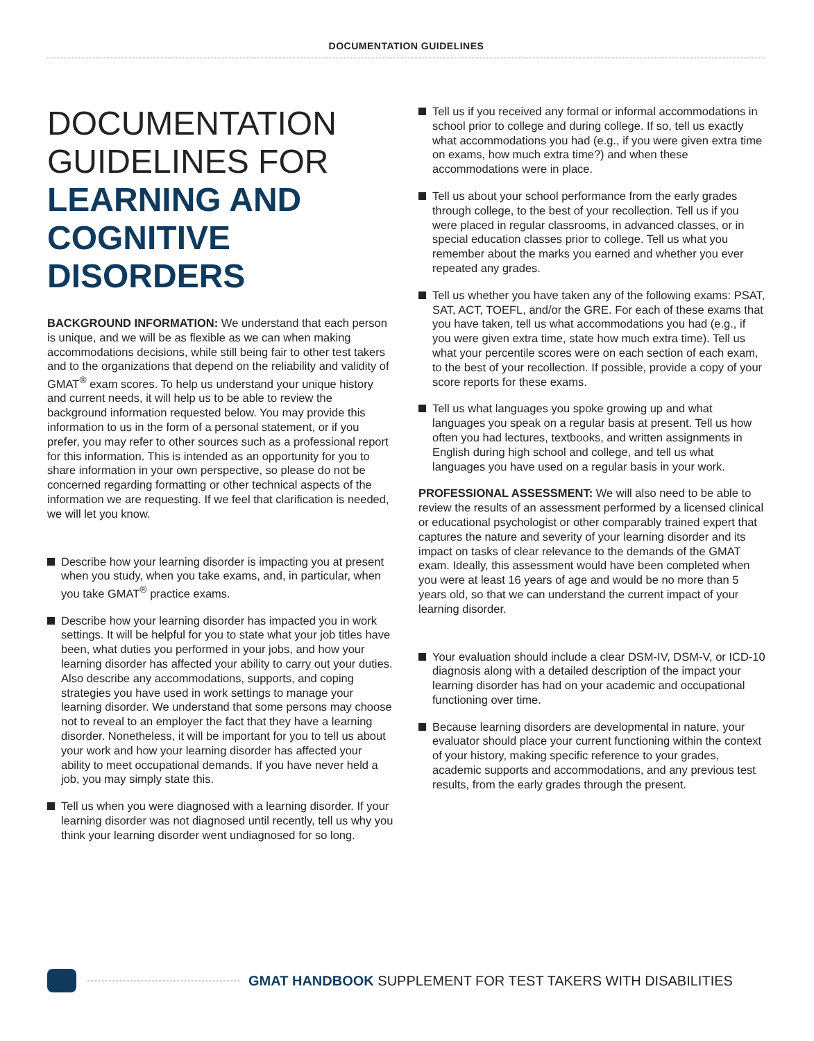DOCUMENTATION GUIDELINES
DOCUMENTATION GUIDELINES FOR LEARNING AND COGNITIVE DISORDERS
BACKGROUND INFORMATION: We understand that each person is unique, and we will be as flexible as we can when making accommodations decisions, while still being fair to other test takers and to the organizations that depend on the reliability and validity of GMAT<sup>®</sup> exam scores. To help us understand your unique history and current needs, it will help us to be able to review the background information requested below. You may provide this information to us in the form of a personal statement, or if you prefer, you may refer to other sources such as a professional report for this information. This is intended as an opportunity for you to share information in your own perspective, so please do not be concerned regarding formatting or other technical aspects of the information we are requesting. If we feel that clarification is needed, we will let you know.
Describe how your learning disorder is impacting you at present when you study, when you take exams, and, in particular, when you take GMAT<sup>®</sup> practice exams.
Describe how your learning disorder has impacted you in work settings. It will be helpful for you to state what your job titles have been, what duties you performed in your jobs, and how your learning disorder has affected your ability to carry out your duties. Also describe any accommodations, supports, and coping strategies you have used in work settings to manage your learning disorder. We understand that some persons may choose not to reveal to an employer the fact that they have a learning disorder. Nonetheless, it will be important for you to tell us about your work and how your learning disorder has affected your ability to meet occupational demands. If you have never held a job, you may simply state this.
Tell us when you were diagnosed with a learning disorder. If your learning disorder was not diagnosed until recently, tell us why you think your learning disorder went undiagnosed for so long.
Tell us if you received any formal or informal accommodations in school prior to college and during college. If so, tell us exactly what accommodations you had (e.g., if you were given extra time on exams, how much extra time?) and when these accommodations were in place.
Tell us about your school performance from the early grades through college, to the best of your recollection. Tell us if you were placed in regular classrooms, in advanced classes, or in special education classes prior to college. Tell us what you remember about the marks you earned and whether you ever repeated any grades.
Tell us whether you have taken any of the following exams: PSAT, SAT, ACT, TOEFL, and/or the GRE. For each of these exams that you have taken, tell us what accommodations you had (e.g., if you were given extra time, state how much extra time). Tell us what your percentile scores were on each section of each exam, to the best of your recollection. If possible, provide a copy of your score reports for these exams.
Tell us what languages you spoke growing up and what languages you speak on a regular basis at present. Tell us how often you had lectures, textbooks, and written assignments in English during high school and college, and tell us what languages you have used on a regular basis in your work.
PROFESSIONAL ASSESSMENT: We will also need to be able to review the results of an assessment performed by a licensed clinical or educational psychologist or other comparably trained expert that captures the nature and severity of your learning disorder and its impact on tasks of clear relevance to the demands of the GMAT exam. Ideally, this assessment would have been completed when you were at least 16 years of age and would be no more than 5 years old, so that we can understand the current impact of your learning disorder.
Your evaluation should include a clear DSM-IV, DSM-V, or ICD-10 diagnosis along with a detailed description of the impact your learning disorder has had on your academic and occupational functioning over time.
Because learning disorders are developmental in nature, your evaluator should place your current functioning within the context of your history, making specific reference to your grades, academic supports and accommodations, and any previous test results, from the early grades through the present.
GMAT HANDBOOK SUPPLEMENT FOR TEST TAKERS WITH DISABILITIES